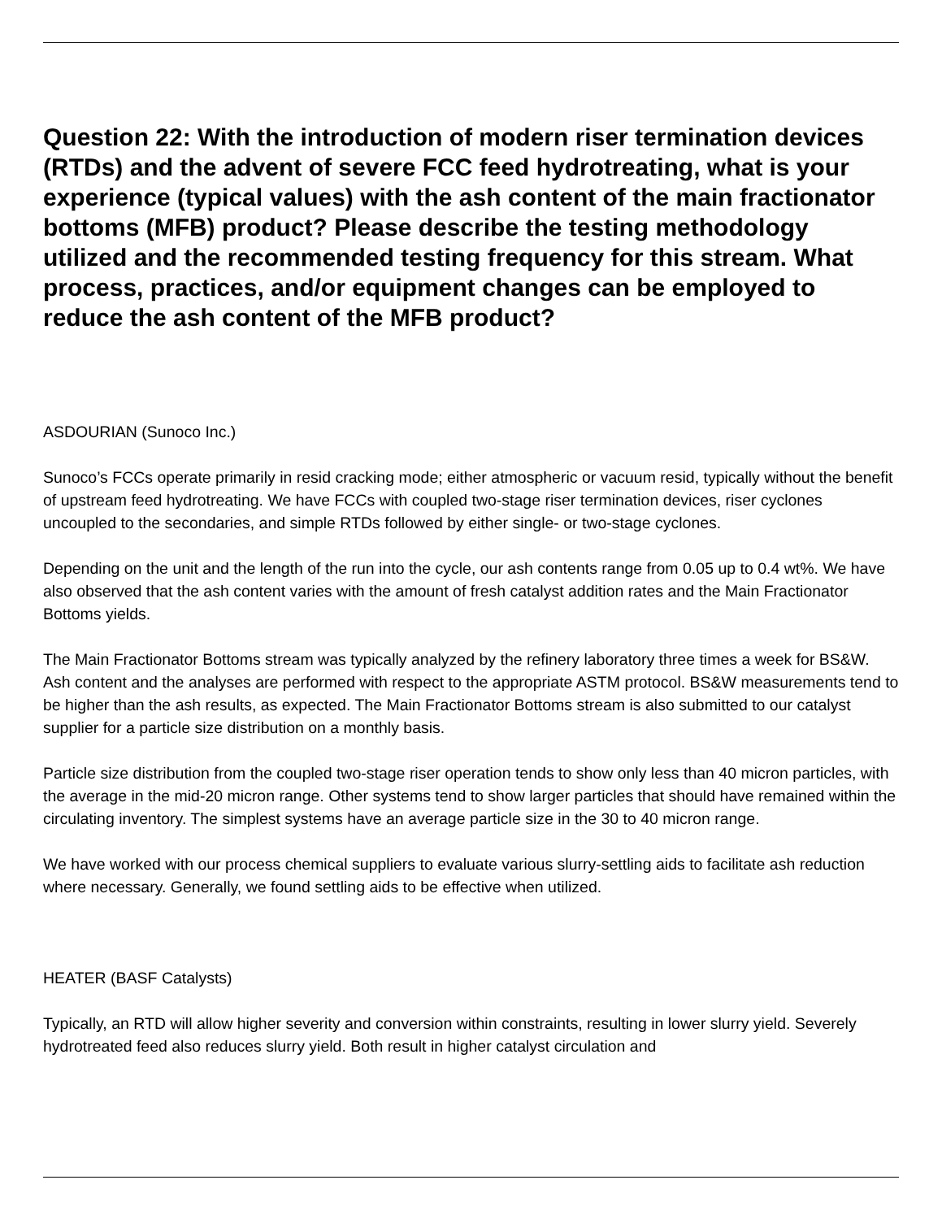Question 22: With the introduction of modern riser termination devices (RTDs) and the advent of severe FCC feed hydrotreating, what is your experience (typical values) with the ash content of the main fractionator bottoms (MFB) product? Please describe the testing methodology utilized and the recommended testing frequency for this stream. What process, practices, and/or equipment changes can be employed to reduce the ash content of the MFB product?
ASDOURIAN (Sunoco Inc.)
Sunoco’s FCCs operate primarily in resid cracking mode; either atmospheric or vacuum resid, typically without the benefit of upstream feed hydrotreating. We have FCCs with coupled two-stage riser termination devices, riser cyclones uncoupled to the secondaries, and simple RTDs followed by either single- or two-stage cyclones.
Depending on the unit and the length of the run into the cycle, our ash contents range from 0.05 up to 0.4 wt%. We have also observed that the ash content varies with the amount of fresh catalyst addition rates and the Main Fractionator Bottoms yields.
The Main Fractionator Bottoms stream was typically analyzed by the refinery laboratory three times a week for BS&W. Ash content and the analyses are performed with respect to the appropriate ASTM protocol. BS&W measurements tend to be higher than the ash results, as expected. The Main Fractionator Bottoms stream is also submitted to our catalyst supplier for a particle size distribution on a monthly basis.
Particle size distribution from the coupled two-stage riser operation tends to show only less than 40 micron particles, with the average in the mid-20 micron range. Other systems tend to show larger particles that should have remained within the circulating inventory. The simplest systems have an average particle size in the 30 to 40 micron range.
We have worked with our process chemical suppliers to evaluate various slurry-settling aids to facilitate ash reduction where necessary. Generally, we found settling aids to be effective when utilized.
HEATER (BASF Catalysts)
Typically, an RTD will allow higher severity and conversion within constraints, resulting in lower slurry yield. Severely hydrotreated feed also reduces slurry yield. Both result in higher catalyst circulation and